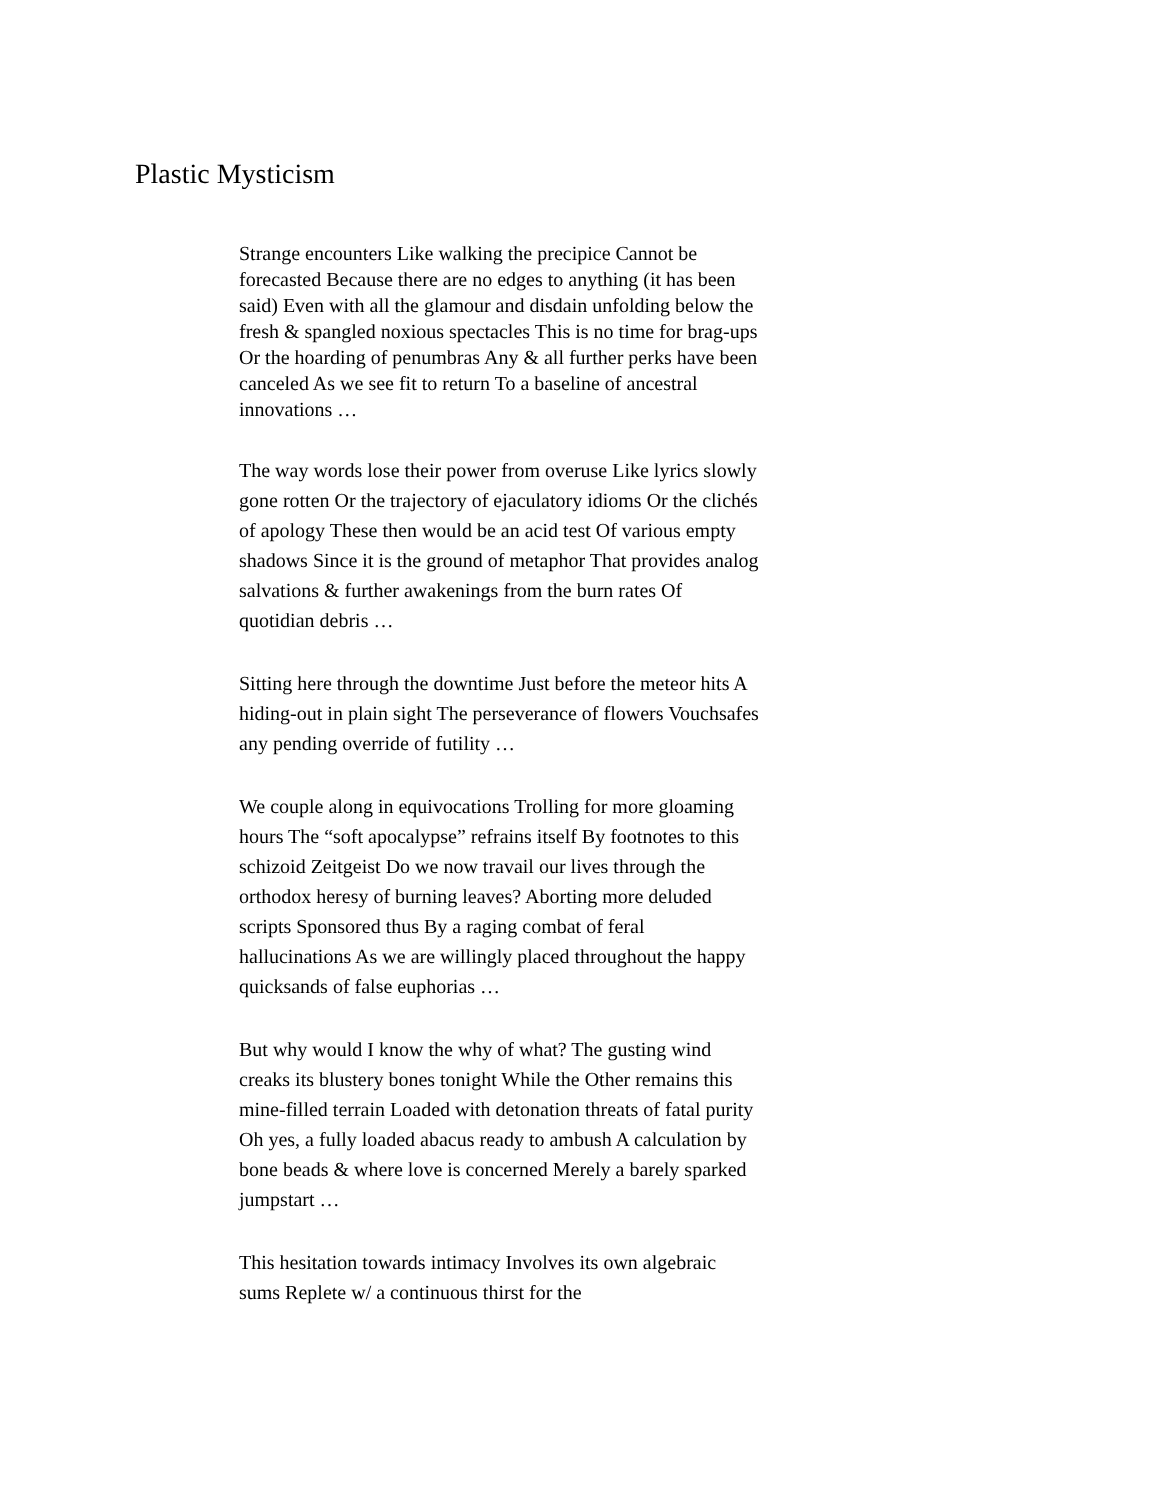Plastic Mysticism
Strange encounters Like walking the precipice Cannot be forecasted Because there are no edges to anything (it has been said) Even with all the glamour and disdain unfolding below the fresh & spangled noxious spectacles This is no time for brag-ups Or the hoarding of penumbras Any & all further perks have been canceled As we see fit to return To a baseline of ancestral innovations …
The way words lose their power from overuse Like lyrics slowly gone rotten Or the trajectory of ejaculatory idioms Or the clichés of apology These then would be an acid test Of various empty shadows Since it is the ground of metaphor That provides analog salvations & further awakenings from the burn rates Of quotidian debris …
Sitting here through the downtime Just before the meteor hits A hiding-out in plain sight The perseverance of flowers Vouchsafes any pending override of futility …
We couple along in equivocations Trolling for more gloaming hours The “soft apocalypse” refrains itself By footnotes to this schizoid Zeitgeist Do we now travail our lives through the orthodox heresy of burning leaves? Aborting more deluded scripts Sponsored thus By a raging combat of feral hallucinations As we are willingly placed throughout the happy quicksands of false euphorias …
But why would I know the why of what? The gusting wind creaks its blustery bones tonight While the Other remains this mine-filled terrain Loaded with detonation threats of fatal purity Oh yes, a fully loaded abacus ready to ambush A calculation by bone beads & where love is concerned Merely a barely sparked jumpstart …
This hesitation towards intimacy Involves its own algebraic sums Replete w/ a continuous thirst for the